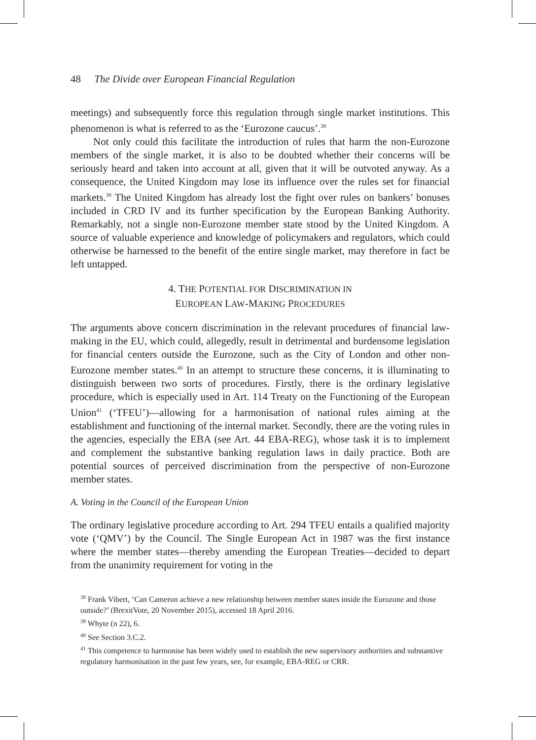48 The Divide over European Financial Regulation
meetings) and subsequently force this regulation through single market institutions. This phenomenon is what is referred to as the ‘Eurozone caucus’.<sup>38</sup>
Not only could this facilitate the introduction of rules that harm the non-Eurozone members of the single market, it is also to be doubted whether their concerns will be seriously heard and taken into account at all, given that it will be outvoted anyway. As a consequence, the United Kingdom may lose its influence over the rules set for financial markets.<sup>39</sup> The United Kingdom has already lost the fight over rules on bankers’ bonuses included in CRD IV and its further specification by the European Banking Authority. Remarkably, not a single non-Eurozone member state stood by the United Kingdom. A source of valuable experience and knowledge of policymakers and regulators, which could otherwise be harnessed to the benefit of the entire single market, may therefore in fact be left untapped.
4. THE POTENTIAL FOR DISCRIMINATION IN
EUROPEAN LAW-MAKING PROCEDURES
The arguments above concern discrimination in the relevant procedures of financial law-making in the EU, which could, allegedly, result in detrimental and burdensome legislation for financial centers outside the Eurozone, such as the City of London and other non-Eurozone member states.<sup>40</sup> In an attempt to structure these concerns, it is illuminating to distinguish between two sorts of procedures. Firstly, there is the ordinary legislative procedure, which is especially used in Art. 114 Treaty on the Functioning of the European Union<sup>41</sup> (‘TFEU’)—allowing for a harmonisation of national rules aiming at the establishment and functioning of the internal market. Secondly, there are the voting rules in the agencies, especially the EBA (see Art. 44 EBA-REG), whose task it is to implement and complement the substantive banking regulation laws in daily practice. Both are potential sources of perceived discrimination from the perspective of non-Eurozone member states.
A. Voting in the Council of the European Union
The ordinary legislative procedure according to Art. 294 TFEU entails a qualified majority vote (‘QMV’) by the Council. The Single European Act in 1987 was the first instance where the member states—thereby amending the European Treaties—decided to depart from the unanimity requirement for voting in the
<sup>38</sup> Frank Vibert, ‘Can Cameron achieve a new relationship between member states inside the Eurozone and those outside?’ (BrexitVote, 20 November 2015), accessed 18 April 2016.
<sup>39</sup> Whyte (n 22), 6.
<sup>40</sup> See Section 3.C.2.
<sup>41</sup> This competence to harmonise has been widely used to establish the new supervisory authorities and substantive regulatory harmonisation in the past few years, see, for example, EBA-REG or CRR.